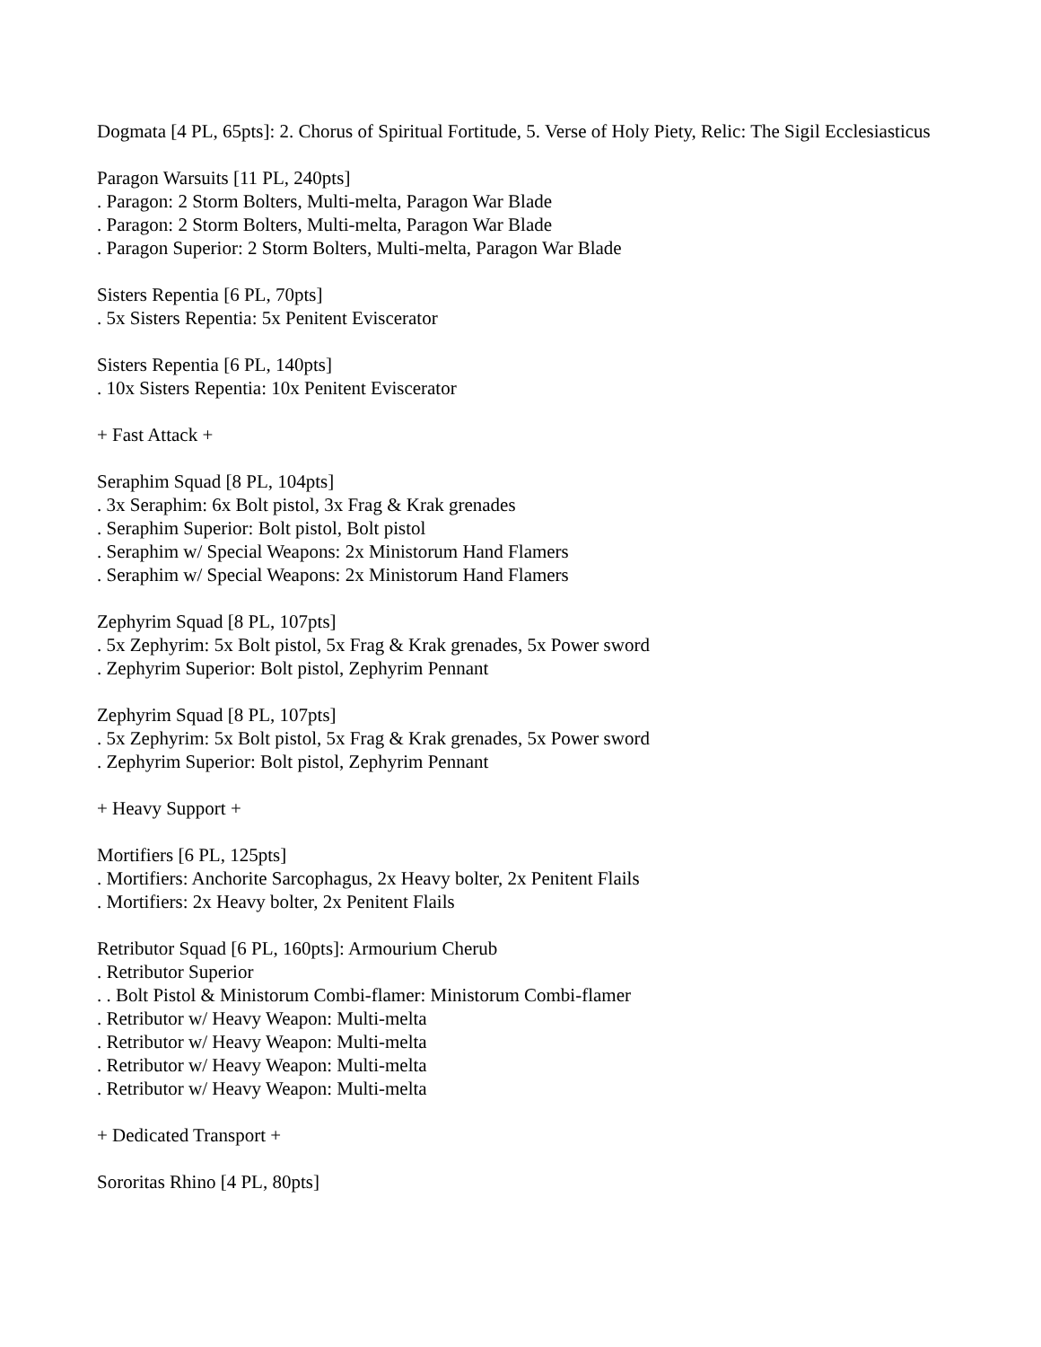Dogmata [4 PL, 65pts]: 2. Chorus of Spiritual Fortitude, 5. Verse of Holy Piety, Relic: The Sigil Ecclesiasticus
Paragon Warsuits [11 PL, 240pts]
. Paragon: 2 Storm Bolters, Multi-melta, Paragon War Blade
. Paragon: 2 Storm Bolters, Multi-melta, Paragon War Blade
. Paragon Superior: 2 Storm Bolters, Multi-melta, Paragon War Blade
Sisters Repentia [6 PL, 70pts]
. 5x Sisters Repentia: 5x Penitent Eviscerator
Sisters Repentia [6 PL, 140pts]
. 10x Sisters Repentia: 10x Penitent Eviscerator
+ Fast Attack +
Seraphim Squad [8 PL, 104pts]
. 3x Seraphim: 6x Bolt pistol, 3x Frag & Krak grenades
. Seraphim Superior: Bolt pistol, Bolt pistol
. Seraphim w/ Special Weapons: 2x Ministorum Hand Flamers
. Seraphim w/ Special Weapons: 2x Ministorum Hand Flamers
Zephyrim Squad [8 PL, 107pts]
. 5x Zephyrim: 5x Bolt pistol, 5x Frag & Krak grenades, 5x Power sword
. Zephyrim Superior: Bolt pistol, Zephyrim Pennant
Zephyrim Squad [8 PL, 107pts]
. 5x Zephyrim: 5x Bolt pistol, 5x Frag & Krak grenades, 5x Power sword
. Zephyrim Superior: Bolt pistol, Zephyrim Pennant
+ Heavy Support +
Mortifiers [6 PL, 125pts]
. Mortifiers: Anchorite Sarcophagus, 2x Heavy bolter, 2x Penitent Flails
. Mortifiers: 2x Heavy bolter, 2x Penitent Flails
Retributor Squad [6 PL, 160pts]: Armourium Cherub
. Retributor Superior
. . Bolt Pistol & Ministorum Combi-flamer: Ministorum Combi-flamer
. Retributor w/ Heavy Weapon: Multi-melta
. Retributor w/ Heavy Weapon: Multi-melta
. Retributor w/ Heavy Weapon: Multi-melta
. Retributor w/ Heavy Weapon: Multi-melta
+ Dedicated Transport +
Sororitas Rhino [4 PL, 80pts]